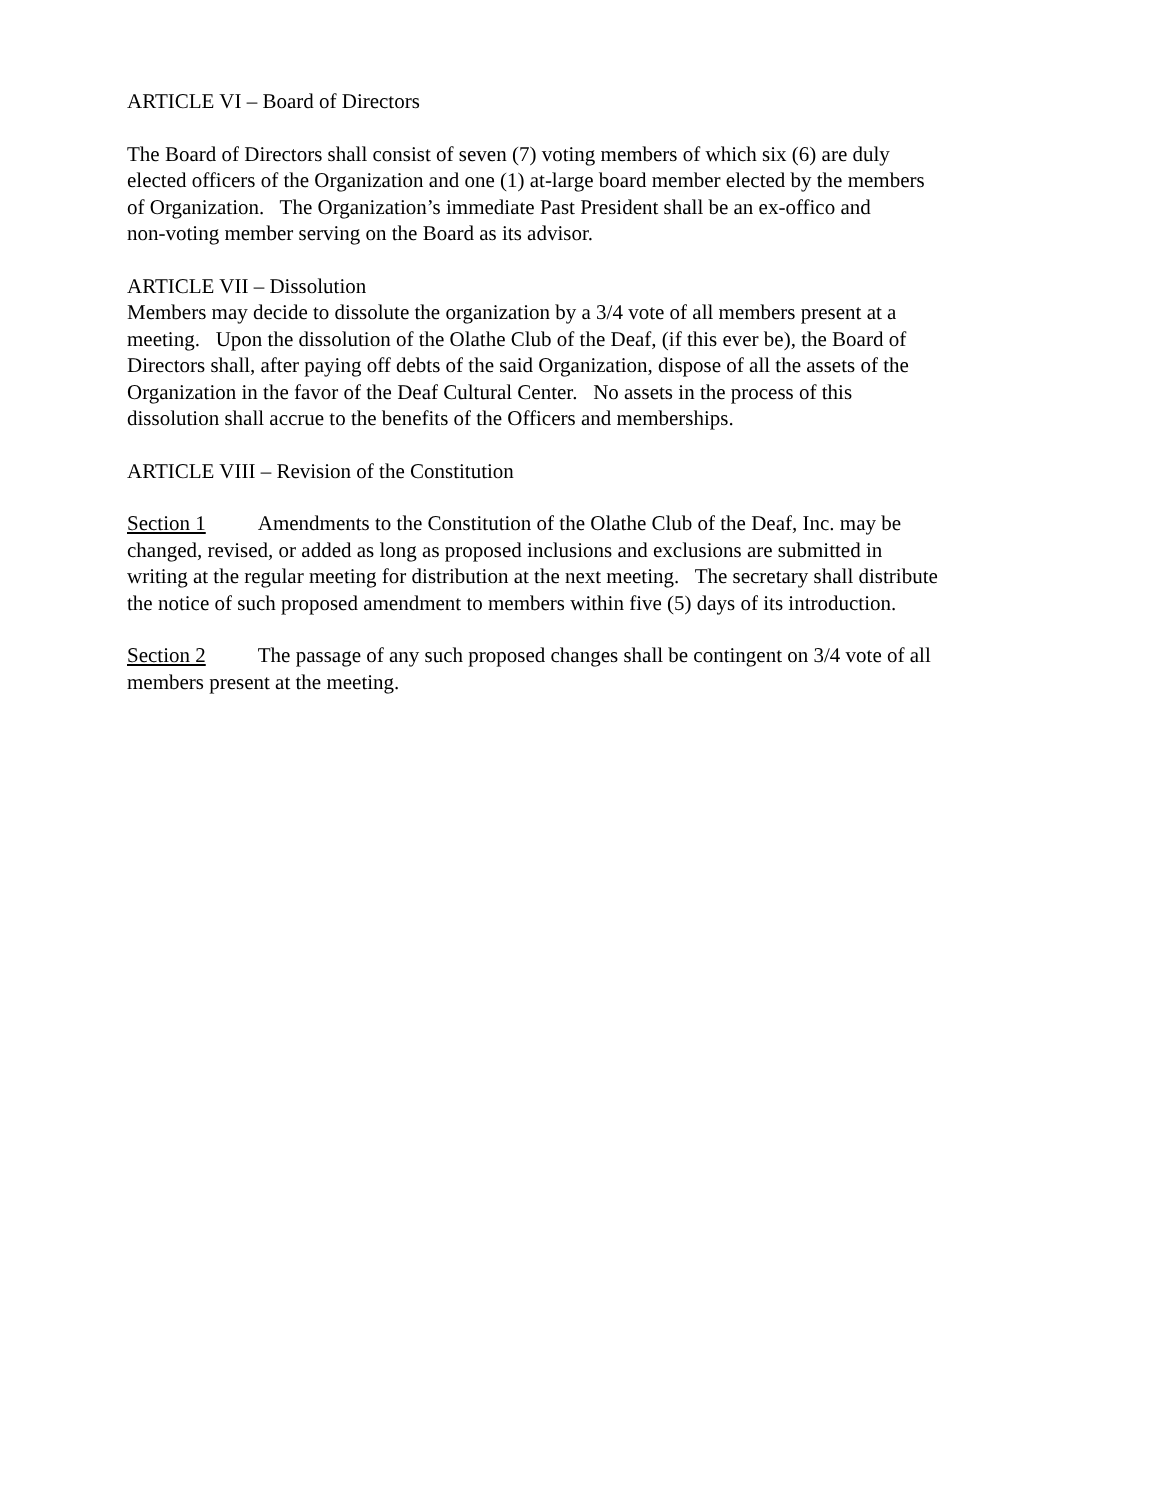ARTICLE VI – Board of Directors
The Board of Directors shall consist of seven (7) voting members of which six (6) are duly
elected officers of the Organization and one (1) at-large board member elected by the members
of Organization. The Organization’s immediate Past President shall be an ex-offico and
non-voting member serving on the Board as its advisor.
ARTICLE VII – Dissolution
Members may decide to dissolute the organization by a 3/4 vote of all members present at a
meeting. Upon the dissolution of the Olathe Club of the Deaf, (if this ever be), the Board of
Directors shall, after paying off debts of the said Organization, dispose of all the assets of the
Organization in the favor of the Deaf Cultural Center. No assets in the process of this
dissolution shall accrue to the benefits of the Officers and memberships.
ARTICLE VIII – Revision of the Constitution
Section 1 Amendments to the Constitution of the Olathe Club of the Deaf, Inc. may be
changed, revised, or added as long as proposed inclusions and exclusions are submitted in
writing at the regular meeting for distribution at the next meeting. The secretary shall distribute
the notice of such proposed amendment to members within five (5) days of its introduction.
Section 2 The passage of any such proposed changes shall be contingent on 3/4 vote of all
members present at the meeting.